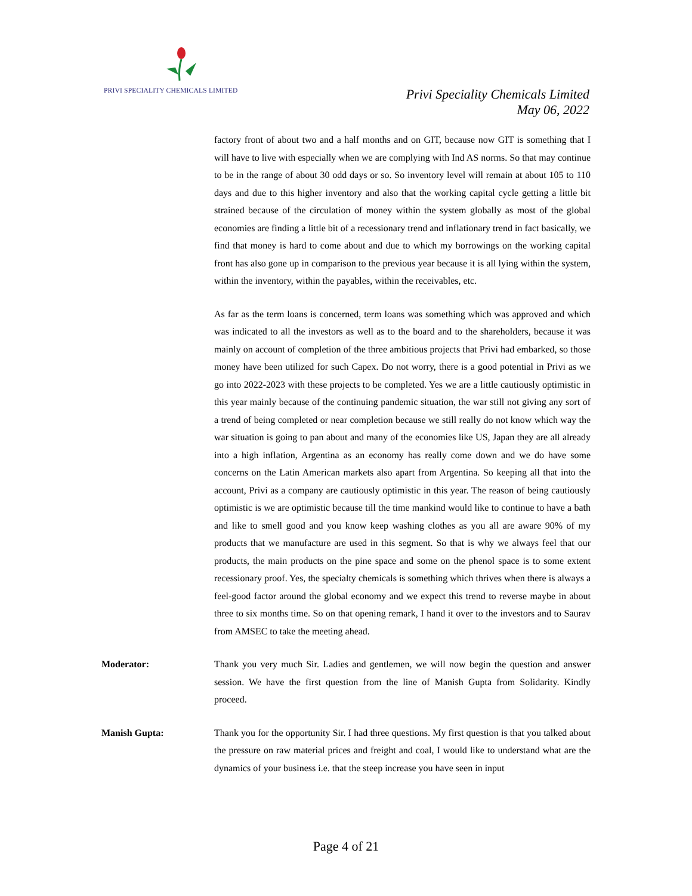PRIVI SPECIALITY CHEMICALS LIMITED
Privi Speciality Chemicals Limited
May 06, 2022
factory front of about two and a half months and on GIT, because now GIT is something that I will have to live with especially when we are complying with Ind AS norms. So that may continue to be in the range of about 30 odd days or so. So inventory level will remain at about 105 to 110 days and due to this higher inventory and also that the working capital cycle getting a little bit strained because of the circulation of money within the system globally as most of the global economies are finding a little bit of a recessionary trend and inflationary trend in fact basically, we find that money is hard to come about and due to which my borrowings on the working capital front has also gone up in comparison to the previous year because it is all lying within the system, within the inventory, within the payables, within the receivables, etc.
As far as the term loans is concerned, term loans was something which was approved and which was indicated to all the investors as well as to the board and to the shareholders, because it was mainly on account of completion of the three ambitious projects that Privi had embarked, so those money have been utilized for such Capex. Do not worry, there is a good potential in Privi as we go into 2022-2023 with these projects to be completed. Yes we are a little cautiously optimistic in this year mainly because of the continuing pandemic situation, the war still not giving any sort of a trend of being completed or near completion because we still really do not know which way the war situation is going to pan about and many of the economies like US, Japan they are all already into a high inflation, Argentina as an economy has really come down and we do have some concerns on the Latin American markets also apart from Argentina. So keeping all that into the account, Privi as a company are cautiously optimistic in this year. The reason of being cautiously optimistic is we are optimistic because till the time mankind would like to continue to have a bath and like to smell good and you know keep washing clothes as you all are aware 90% of my products that we manufacture are used in this segment. So that is why we always feel that our products, the main products on the pine space and some on the phenol space is to some extent recessionary proof. Yes, the specialty chemicals is something which thrives when there is always a feel-good factor around the global economy and we expect this trend to reverse maybe in about three to six months time. So on that opening remark, I hand it over to the investors and to Saurav from AMSEC to take the meeting ahead.
Moderator: Thank you very much Sir. Ladies and gentlemen, we will now begin the question and answer session. We have the first question from the line of Manish Gupta from Solidarity. Kindly proceed.
Manish Gupta: Thank you for the opportunity Sir. I had three questions. My first question is that you talked about the pressure on raw material prices and freight and coal, I would like to understand what are the dynamics of your business i.e. that the steep increase you have seen in input
Page 4 of 21